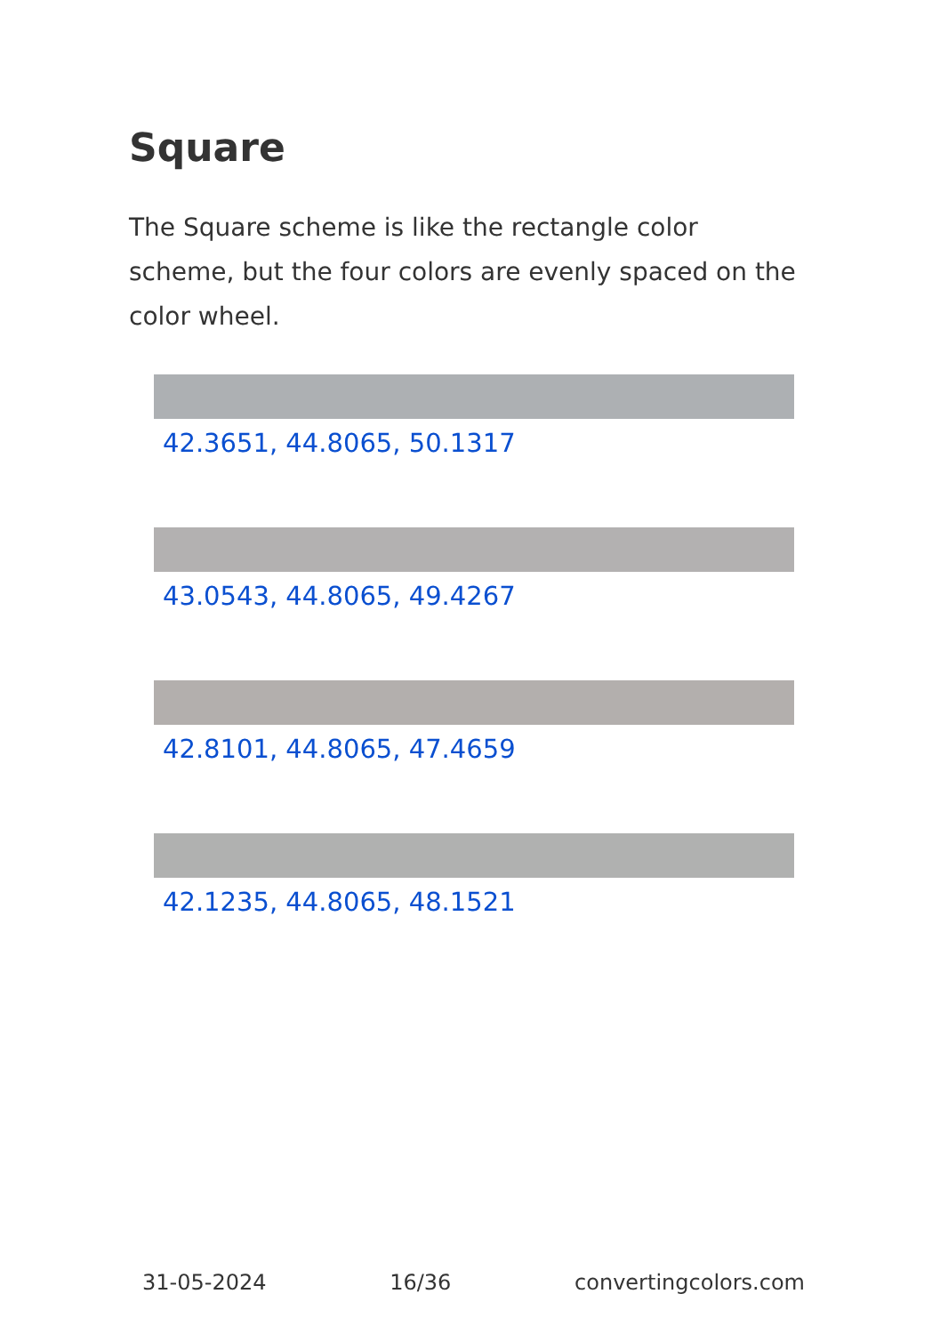Square
The Square scheme is like the rectangle color scheme, but the four colors are evenly spaced on the color wheel.
42.3651, 44.8065, 50.1317
43.0543, 44.8065, 49.4267
42.8101, 44.8065, 47.4659
42.1235, 44.8065, 48.1521
31-05-2024 16/36 convertingcolors.com